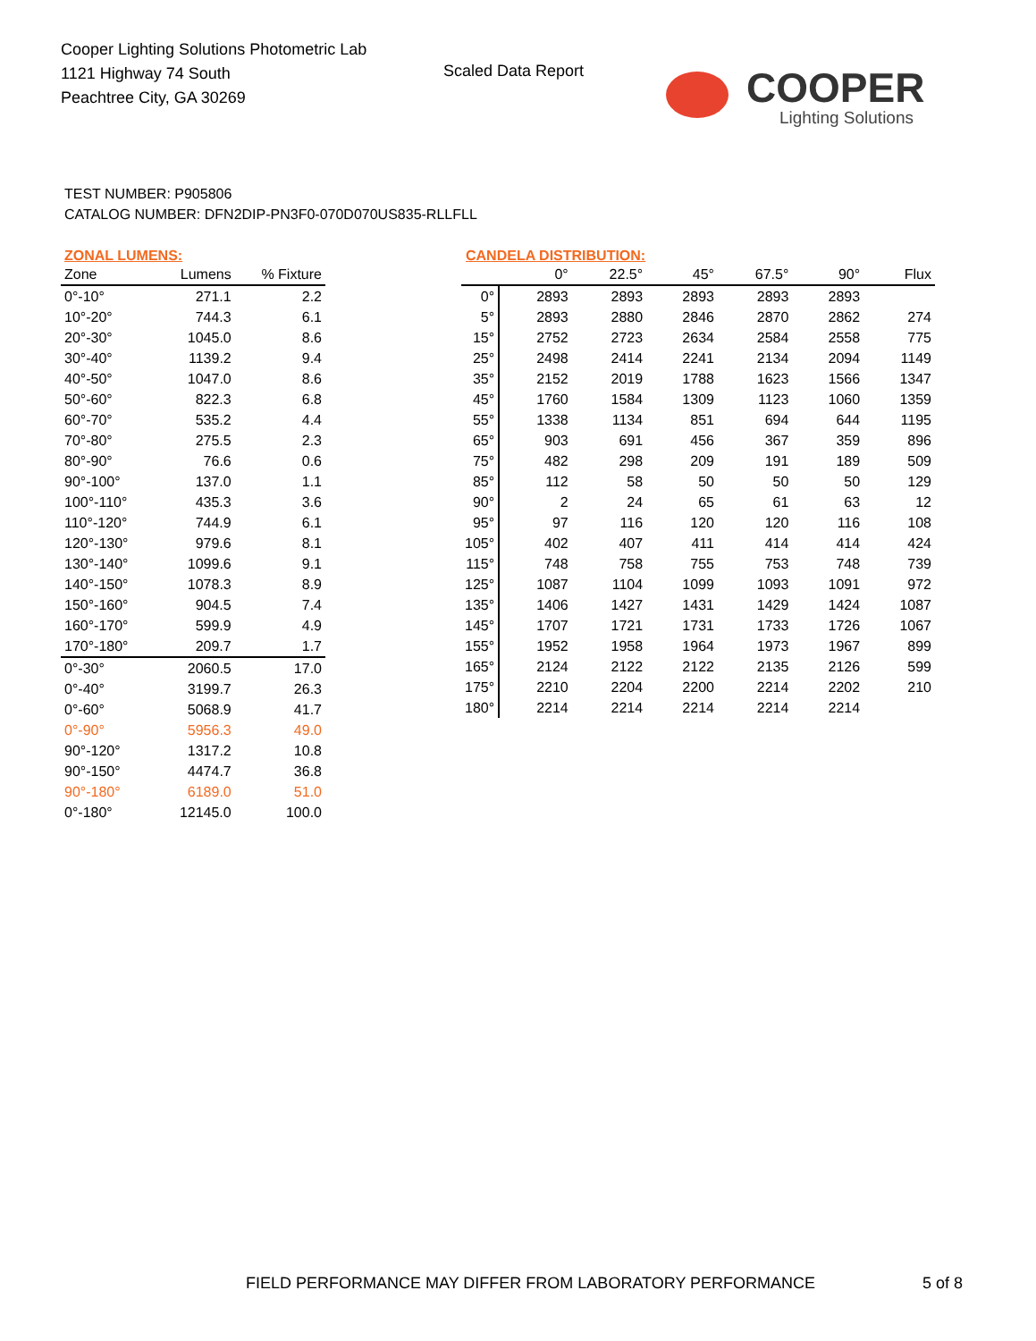Cooper Lighting Solutions Photometric Lab
1121 Highway 74 South
Peachtree City, GA 30269
Scaled Data Report
COOPER
Lighting Solutions
TEST NUMBER: P905806
CATALOG NUMBER: DFN2DIP-PN3F0-070D070US835-RLLFLL
ZONAL LUMENS:
| Zone | Lumens | % Fixture |
| --- | --- | --- |
| 0°-10° | 271.1 | 2.2 |
| 10°-20° | 744.3 | 6.1 |
| 20°-30° | 1045.0 | 8.6 |
| 30°-40° | 1139.2 | 9.4 |
| 40°-50° | 1047.0 | 8.6 |
| 50°-60° | 822.3 | 6.8 |
| 60°-70° | 535.2 | 4.4 |
| 70°-80° | 275.5 | 2.3 |
| 80°-90° | 76.6 | 0.6 |
| 90°-100° | 137.0 | 1.1 |
| 100°-110° | 435.3 | 3.6 |
| 110°-120° | 744.9 | 6.1 |
| 120°-130° | 979.6 | 8.1 |
| 130°-140° | 1099.6 | 9.1 |
| 140°-150° | 1078.3 | 8.9 |
| 150°-160° | 904.5 | 7.4 |
| 160°-170° | 599.9 | 4.9 |
| 170°-180° | 209.7 | 1.7 |
| 0°-30° | 2060.5 | 17.0 |
| 0°-40° | 3199.7 | 26.3 |
| 0°-60° | 5068.9 | 41.7 |
| 0°-90° | 5956.3 | 49.0 |
| 90°-120° | 1317.2 | 10.8 |
| 90°-150° | 4474.7 | 36.8 |
| 90°-180° | 6189.0 | 51.0 |
| 0°-180° | 12145.0 | 100.0 |
CANDELA DISTRIBUTION:
| | 0° | 22.5° | 45° | 67.5° | 90° | Flux |
| --- | --- | --- | --- | --- | --- | --- |
| 0° | 2893 | 2893 | 2893 | 2893 | 2893 | |
| 5° | 2893 | 2880 | 2846 | 2870 | 2862 | 274 |
| 15° | 2752 | 2723 | 2634 | 2584 | 2558 | 775 |
| 25° | 2498 | 2414 | 2241 | 2134 | 2094 | 1149 |
| 35° | 2152 | 2019 | 1788 | 1623 | 1566 | 1347 |
| 45° | 1760 | 1584 | 1309 | 1123 | 1060 | 1359 |
| 55° | 1338 | 1134 | 851 | 694 | 644 | 1195 |
| 65° | 903 | 691 | 456 | 367 | 359 | 896 |
| 75° | 482 | 298 | 209 | 191 | 189 | 509 |
| 85° | 112 | 58 | 50 | 50 | 50 | 129 |
| 90° | 2 | 24 | 65 | 61 | 63 | 12 |
| 95° | 97 | 116 | 120 | 120 | 116 | 108 |
| 105° | 402 | 407 | 411 | 414 | 414 | 424 |
| 115° | 748 | 758 | 755 | 753 | 748 | 739 |
| 125° | 1087 | 1104 | 1099 | 1093 | 1091 | 972 |
| 135° | 1406 | 1427 | 1431 | 1429 | 1424 | 1087 |
| 145° | 1707 | 1721 | 1731 | 1733 | 1726 | 1067 |
| 155° | 1952 | 1958 | 1964 | 1973 | 1967 | 899 |
| 165° | 2124 | 2122 | 2122 | 2135 | 2126 | 599 |
| 175° | 2210 | 2204 | 2200 | 2214 | 2202 | 210 |
| 180° | 2214 | 2214 | 2214 | 2214 | 2214 | |
FIELD PERFORMANCE MAY DIFFER FROM LABORATORY PERFORMANCE
5 of 8